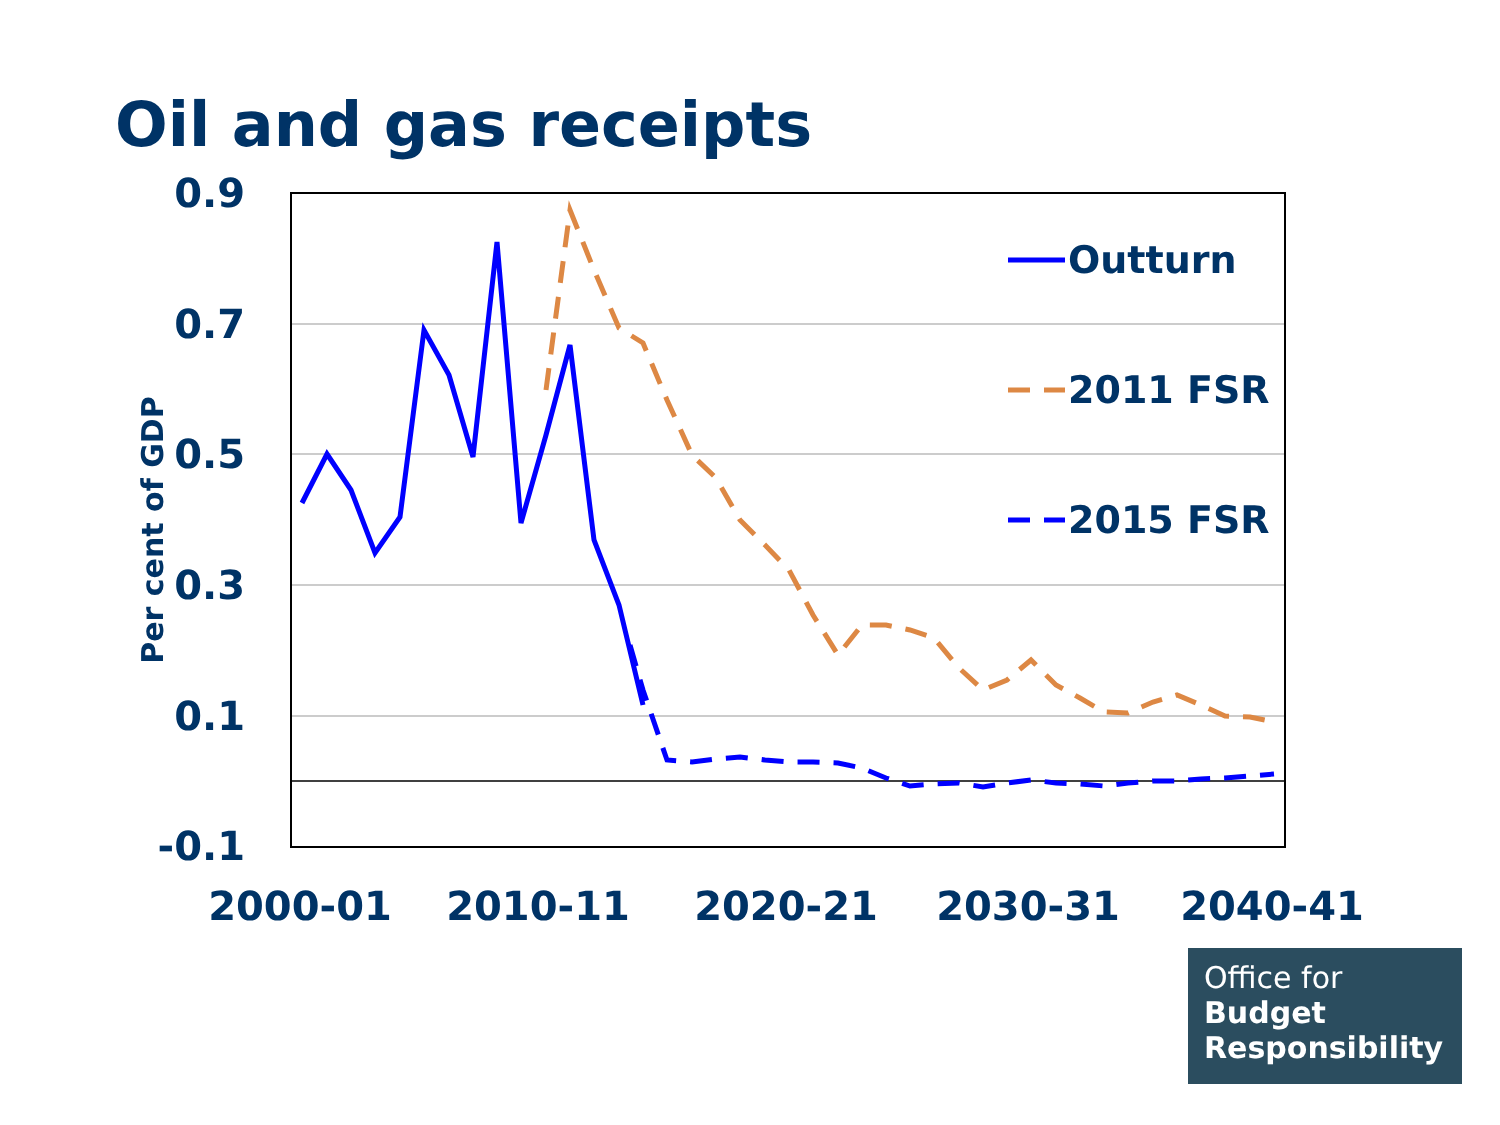Oil and gas receipts
0.9
0.7
0.5
0.3
0.1
-0.1
2000-01
2010-11
2020-21
2030-31
2040-41
Per cent of GDP
Outturn
2011 FSR
2015 FSR
Office for
Budget
Responsibility